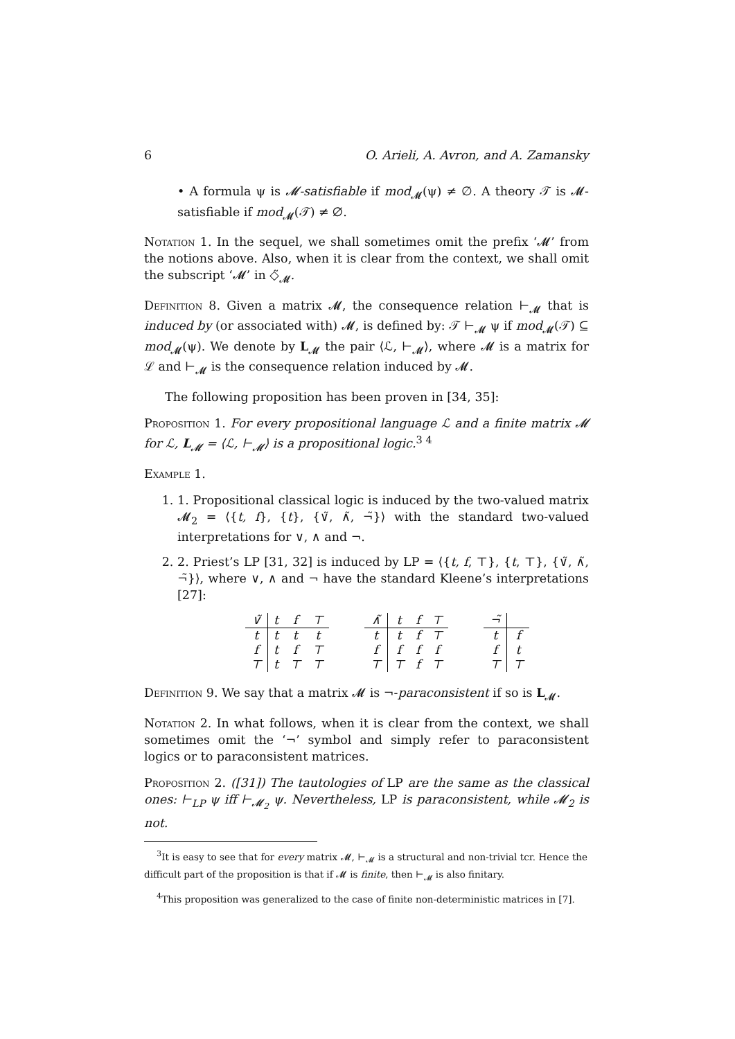6 O. Arieli, A. Avron, and A. Zamansky
• A formula ψ is 𝓜-satisfiable if mod<sub>𝓜</sub>(ψ) ≠ ∅. A theory 𝒯 is 𝓜-satisfiable if mod<sub>𝓜</sub>(𝒯) ≠ ∅.
Notation 1. In the sequel, we shall sometimes omit the prefix ‘𝓜’ from the notions above. Also, when it is clear from the context, we shall omit the subscript ‘𝓜’ in ◇̃<sub>𝓜</sub>.
Definition 8. Given a matrix 𝓜, the consequence relation ⊢<sub>𝓜</sub> that is induced by (or associated with) 𝓜, is defined by: 𝒯 ⊢<sub>𝓜</sub> ψ if mod<sub>𝓜</sub>(𝒯) ⊆ mod<sub>𝓜</sub>(ψ). We denote by L<sub>𝓜</sub> the pair ⟨ℒ, ⊢<sub>𝓜</sub>⟩, where 𝓜 is a matrix for ℒ and ⊢<sub>𝓜</sub> is the consequence relation induced by 𝓜.
The following proposition has been proven in [34, 35]:
Proposition 1. For every propositional language ℒ and a finite matrix 𝓜 for ℒ, L<sub>𝓜</sub> = ⟨ℒ, ⊢<sub>𝓜</sub>⟩ is a propositional logic.<sup>3 4</sup>
Example 1.
1. 1. Propositional classical logic is induced by the two-valued matrix 𝓜<sub>2</sub> = ⟨{t, f}, {t}, {∨̃, ∧̃, ¬̃}⟩ with the standard two-valued interpretations for ∨, ∧ and ¬.
2. 2. Priest’s LP [31, 32] is induced by LP = ⟨{t, f, ⊤}, {t, ⊤}, {∨̃, ∧̃, ¬̃}⟩, where ∨, ∧ and ¬ have the standard Kleene’s interpretations [27]:
| ∨̃ | t | f | ⊤ |
| --- | --- | --- | --- |
| t | t | t | t |
| f | t | f | ⊤ |
| ⊤ | t | ⊤ | ⊤ |
| ∧̃ | t | f | ⊤ |
| --- | --- | --- | --- |
| t | t | f | ⊤ |
| f | f | f | f |
| ⊤ | ⊤ | f | ⊤ |
| ¬̃ | |
| --- | --- |
| t | f |
| f | t |
| ⊤ | ⊤ |
Definition 9. We say that a matrix 𝓜 is ¬-paraconsistent if so is L<sub>𝓜</sub>.
Notation 2. In what follows, when it is clear from the context, we shall sometimes omit the ‘¬’ symbol and simply refer to paraconsistent logics or to paraconsistent matrices.
Proposition 2. ([31]) The tautologies of LP are the same as the classical ones: ⊢<sub>LP</sub> ψ iff ⊢<sub>𝓜<sub>2</sub></sub> ψ. Nevertheless, LP is paraconsistent, while 𝓜<sub>2</sub> is not.
<sup>3</sup> It is easy to see that for every matrix 𝓜, ⊢<sub>𝓜</sub> is a structural and non-trivial tcr. Hence the difficult part of the proposition is that if 𝓜 is finite, then ⊢<sub>𝓜</sub> is also finitary.
<sup>4</sup> This proposition was generalized to the case of finite non-deterministic matrices in [7].